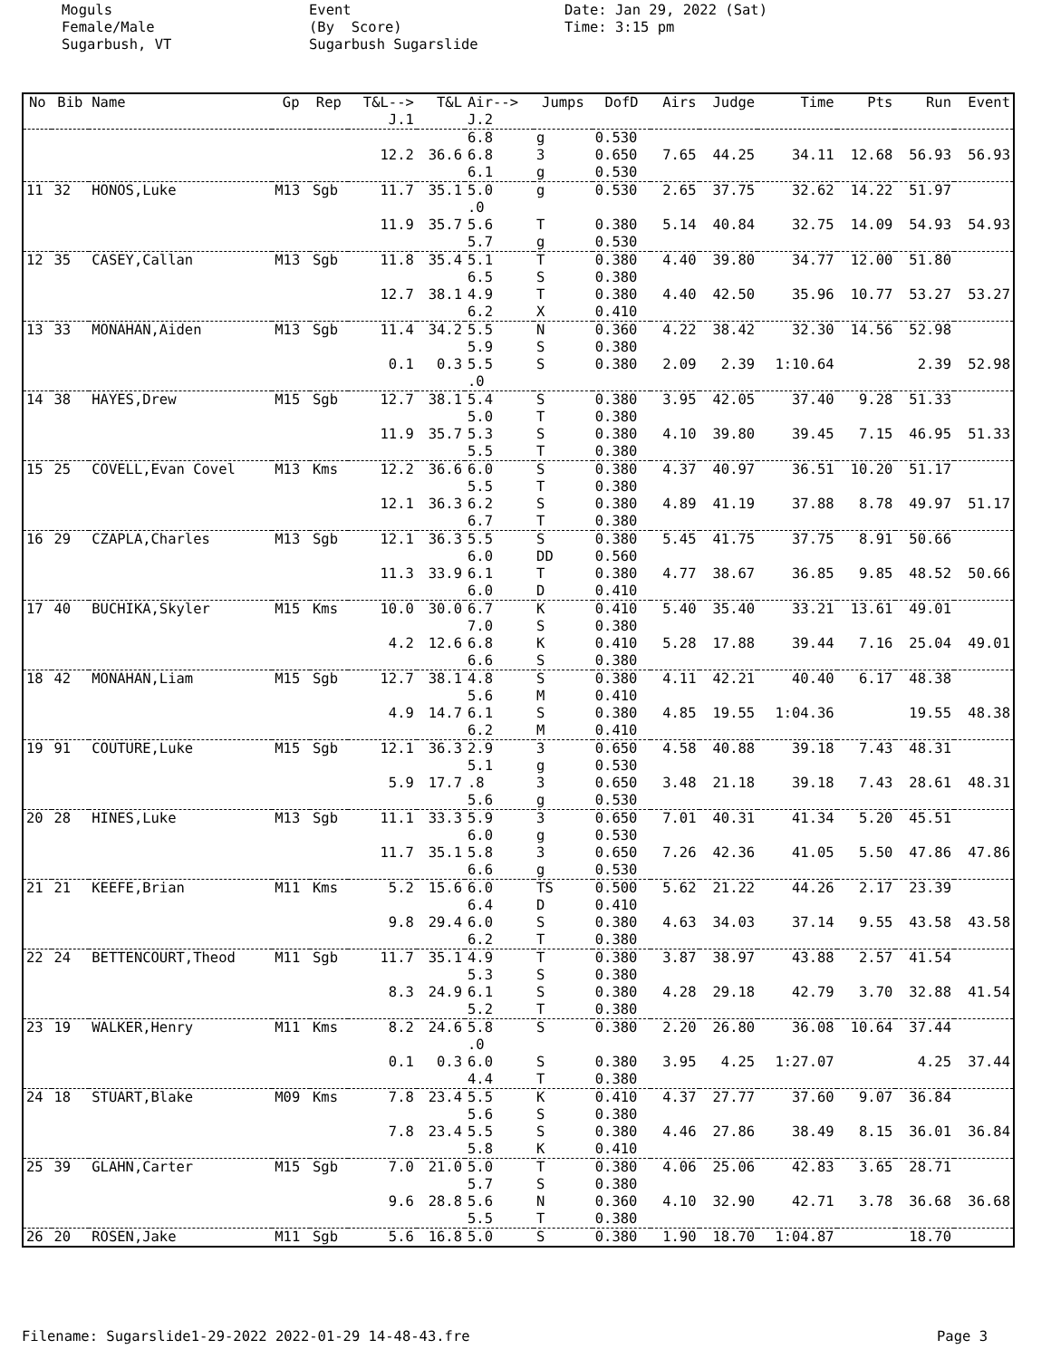Moguls Female/Male Sugarbush, VT
Event (By Score) Sugarbush Sugarslide
Date: Jan 29, 2022 (Sat) Time: 3:15 pm
| No | Bib | Name | Gp | Rep | T&L--> J.1 | T&L | Air--> J.2 | Jumps | DofD | Airs | Judge | Time | Pts | Run | Event |
| --- | --- | --- | --- | --- | --- | --- | --- | --- | --- | --- | --- | --- | --- | --- | --- |
| | | | | | 12.2 | 36.6 | 6.8 6.8 6.1 | g 3 g | 0.530 0.650 0.530 | 7.65 | 44.25 | 34.11 | 12.68 | 56.93 | 56.93 |
| 11 | 32 | HONOS,Luke | M13 | Sgb | 11.7 11.9 | 35.1 35.7 | 5.0 .0 5.6 5.7 | g T g | 0.530 0.380 0.530 | 2.65 5.14 | 37.75 40.84 | 32.62 32.75 | 14.22 14.09 | 51.97 54.93 | 54.93 |
| 12 | 35 | CASEY,Callan | M13 | Sgb | 11.8 12.7 | 35.4 38.1 | 5.1 6.5 4.9 6.2 | T S T X | 0.380 0.380 0.380 0.410 | 4.40 4.40 | 39.80 42.50 | 34.77 35.96 | 12.00 10.77 | 51.80 53.27 | 53.27 |
| 13 | 33 | MONAHAN,Aiden | M13 | Sgb | 11.4 0.1 | 34.2 0.3 | 5.5 5.9 5.5 .0 | N S S | 0.360 0.380 0.380 | 4.22 2.09 | 38.42 2.39 | 32.30 1:10.64 | 14.56 | 52.98 2.39 | 52.98 |
| 14 | 38 | HAYES,Drew | M15 | Sgb | 12.7 11.9 | 38.1 35.7 | 5.4 5.0 5.3 5.5 | S T S T | 0.380 0.380 0.380 0.380 | 3.95 4.10 | 42.05 39.80 | 37.40 39.45 | 9.28 7.15 | 51.33 46.95 | 51.33 |
| 15 | 25 | COVELL,Evan Covel | M13 | Kms | 12.2 12.1 | 36.6 36.3 | 6.0 5.5 6.2 6.7 | S T S T | 0.380 0.380 0.380 0.380 | 4.37 4.89 | 40.97 41.19 | 36.51 37.88 | 10.20 8.78 | 51.17 49.97 | 51.17 |
| 16 | 29 | CZAPLA,Charles | M13 | Sgb | 12.1 11.3 | 36.3 33.9 | 5.5 6.0 6.1 6.0 | S DD T D | 0.380 0.560 0.380 0.410 | 5.45 4.77 | 41.75 38.67 | 37.75 36.85 | 8.91 9.85 | 50.66 48.52 | 50.66 |
| 17 | 40 | BUCHIKA,Skyler | M15 | Kms | 10.0 4.2 | 30.0 12.6 | 6.7 7.0 6.8 6.6 | K S K S | 0.410 0.380 0.410 0.380 | 5.40 5.28 | 35.40 17.88 | 33.21 39.44 | 13.61 7.16 | 49.01 25.04 | 49.01 |
| 18 | 42 | MONAHAN,Liam | M15 | Sgb | 12.7 4.9 | 38.1 14.7 | 4.8 5.6 6.1 6.2 | S M S M | 0.380 0.410 0.380 0.410 | 4.11 4.85 | 42.21 19.55 | 40.40 1:04.36 | 6.17 | 48.38 19.55 | 48.38 |
| 19 | 91 | COUTURE,Luke | M15 | Sgb | 12.1 5.9 | 36.3 17.7 | 2.9 5.1 .8 5.6 | 3 g 3 g | 0.650 0.530 0.650 0.530 | 4.58 3.48 | 40.88 21.18 | 39.18 39.18 | 7.43 7.43 | 48.31 28.61 | 48.31 |
| 20 | 28 | HINES,Luke | M13 | Sgb | 11.1 11.7 | 33.3 35.1 | 5.9 6.0 5.8 6.6 | 3 g 3 g | 0.650 0.530 0.650 0.530 | 7.01 7.26 | 40.31 42.36 | 41.34 41.05 | 5.20 5.50 | 45.51 47.86 | 47.86 |
| 21 | 21 | KEEFE,Brian | M11 | Kms | 5.2 9.8 | 15.6 29.4 | 6.0 6.4 6.0 6.2 | TS D S T | 0.500 0.410 0.380 0.380 | 5.62 4.63 | 21.22 34.03 | 44.26 37.14 | 2.17 9.55 | 23.39 43.58 | 43.58 |
| 22 | 24 | BETTENCOURT,Theod | M11 | Sgb | 11.7 8.3 | 35.1 24.9 | 4.9 5.3 6.1 5.2 | T S S T | 0.380 0.380 0.380 0.380 | 3.87 4.28 | 38.97 29.18 | 43.88 42.79 | 2.57 3.70 | 41.54 32.88 | 41.54 |
| 23 | 19 | WALKER,Henry | M11 | Kms | 8.2 0.1 | 24.6 0.3 | 5.8 .0 6.0 4.4 | S S T | 0.380 0.380 0.380 | 2.20 3.95 | 26.80 4.25 | 36.08 1:27.07 | 10.64 | 37.44 4.25 | 37.44 |
| 24 | 18 | STUART,Blake | M09 | Kms | 7.8 7.8 | 23.4 23.4 | 5.5 5.6 5.5 5.8 | K S S K | 0.410 0.380 0.380 0.410 | 4.37 4.46 | 27.77 27.86 | 37.60 38.49 | 9.07 8.15 | 36.84 36.01 | 36.84 |
| 25 | 39 | GLAHN,Carter | M15 | Sgb | 7.0 9.6 | 21.0 28.8 | 5.0 5.7 5.6 5.5 | T S N T | 0.380 0.380 0.360 0.380 | 4.06 4.10 | 25.06 32.90 | 42.83 42.71 | 3.65 3.78 | 28.71 36.68 | 36.68 |
| 26 | 20 | ROSEN,Jake | M11 | Sgb | 5.6 | 16.8 | 5.0 | S | 0.380 | 1.90 | 18.70 | 1:04.87 | | 18.70 | |
Filename: Sugarslide1-29-2022 2022-01-29 14-48-43.fre Page 3